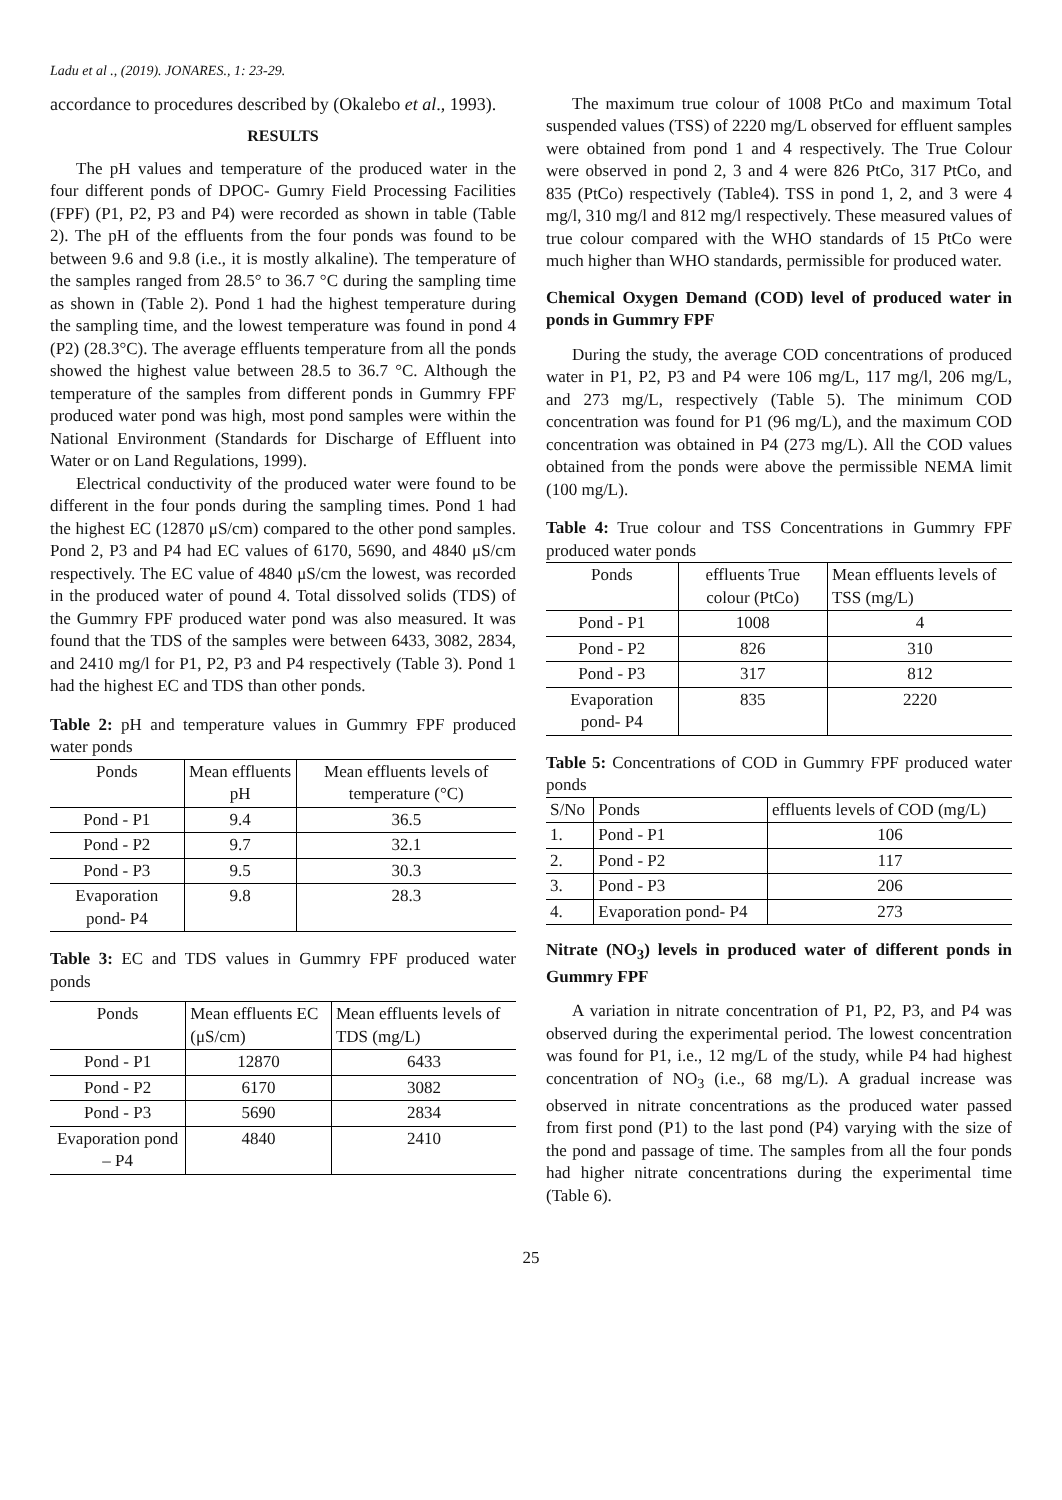Ladu et al ., (2019). JONARES., 1: 23-29.
accordance to procedures described by (Okalebo et al., 1993).
RESULTS
The pH values and temperature of the produced water in the four different ponds of DPOC- Gumry Field Processing Facilities (FPF) (P1, P2, P3 and P4) were recorded as shown in table (Table 2). The pH of the effluents from the four ponds was found to be between 9.6 and 9.8 (i.e., it is mostly alkaline). The temperature of the samples ranged from 28.5° to 36.7 °C during the sampling time as shown in (Table 2). Pond 1 had the highest temperature during the sampling time, and the lowest temperature was found in pond 4 (P2) (28.3°C). The average effluents temperature from all the ponds showed the highest value between 28.5 to 36.7 °C. Although the temperature of the samples from different ponds in Gummry FPF produced water pond was high, most pond samples were within the National Environment (Standards for Discharge of Effluent into Water or on Land Regulations, 1999).
Electrical conductivity of the produced water were found to be different in the four ponds during the sampling times. Pond 1 had the highest EC (12870 μS/cm) compared to the other pond samples. Pond 2, P3 and P4 had EC values of 6170, 5690, and 4840 μS/cm respectively. The EC value of 4840 μS/cm the lowest, was recorded in the produced water of pound 4. Total dissolved solids (TDS) of the Gummry FPF produced water pond was also measured. It was found that the TDS of the samples were between 6433, 3082, 2834, and 2410 mg/l for P1, P2, P3 and P4 respectively (Table 3). Pond 1 had the highest EC and TDS than other ponds.
Table 2: pH and temperature values in Gummry FPF produced water ponds
| Ponds | Mean effluents pH | Mean effluents levels of temperature (°C) |
| --- | --- | --- |
| Pond - P1 | 9.4 | 36.5 |
| Pond - P2 | 9.7 | 32.1 |
| Pond - P3 | 9.5 | 30.3 |
| Evaporation pond- P4 | 9.8 | 28.3 |
Table 3: EC and TDS values in Gummry FPF produced water ponds
| Ponds | Mean effluents EC (μS/cm) | Mean effluents levels of TDS (mg/L) |
| --- | --- | --- |
| Pond - P1 | 12870 | 6433 |
| Pond - P2 | 6170 | 3082 |
| Pond - P3 | 5690 | 2834 |
| Evaporation pond – P4 | 4840 | 2410 |
The maximum true colour of 1008 PtCo and maximum Total suspended values (TSS) of 2220 mg/L observed for effluent samples were obtained from pond 1 and 4 respectively. The True Colour were observed in pond 2, 3 and 4 were 826 PtCo, 317 PtCo, and 835 (PtCo) respectively (Table4). TSS in pond 1, 2, and 3 were 4 mg/l, 310 mg/l and 812 mg/l respectively. These measured values of true colour compared with the WHO standards of 15 PtCo were much higher than WHO standards, permissible for produced water.
Chemical Oxygen Demand (COD) level of produced water in ponds in Gummry FPF
During the study, the average COD concentrations of produced water in P1, P2, P3 and P4 were 106 mg/L, 117 mg/l, 206 mg/L, and 273 mg/L, respectively (Table 5). The minimum COD concentration was found for P1 (96 mg/L), and the maximum COD concentration was obtained in P4 (273 mg/L). All the COD values obtained from the ponds were above the permissible NEMA limit (100 mg/L).
Table 4: True colour and TSS Concentrations in Gummry FPF produced water ponds
| Ponds | effluents True colour (PtCo) | Mean effluents levels of TSS (mg/L) |
| --- | --- | --- |
| Pond - P1 | 1008 | 4 |
| Pond - P2 | 826 | 310 |
| Pond - P3 | 317 | 812 |
| Evaporation pond- P4 | 835 | 2220 |
Table 5: Concentrations of COD in Gummry FPF produced water ponds
| S/No | Ponds | effluents levels of COD (mg/L) |
| --- | --- | --- |
| 1. | Pond - P1 | 106 |
| 2. | Pond - P2 | 117 |
| 3. | Pond - P3 | 206 |
| 4. | Evaporation pond- P4 | 273 |
Nitrate (NO<sub>3</sub>) levels in produced water of different ponds in Gummry FPF
A variation in nitrate concentration of P1, P2, P3, and P4 was observed during the experimental period. The lowest concentration was found for P1, i.e., 12 mg/L of the study, while P4 had highest concentration of NO<sub>3</sub> (i.e., 68 mg/L). A gradual increase was observed in nitrate concentrations as the produced water passed from first pond (P1) to the last pond (P4) varying with the size of the pond and passage of time. The samples from all the four ponds had higher nitrate concentrations during the experimental time (Table 6).
25